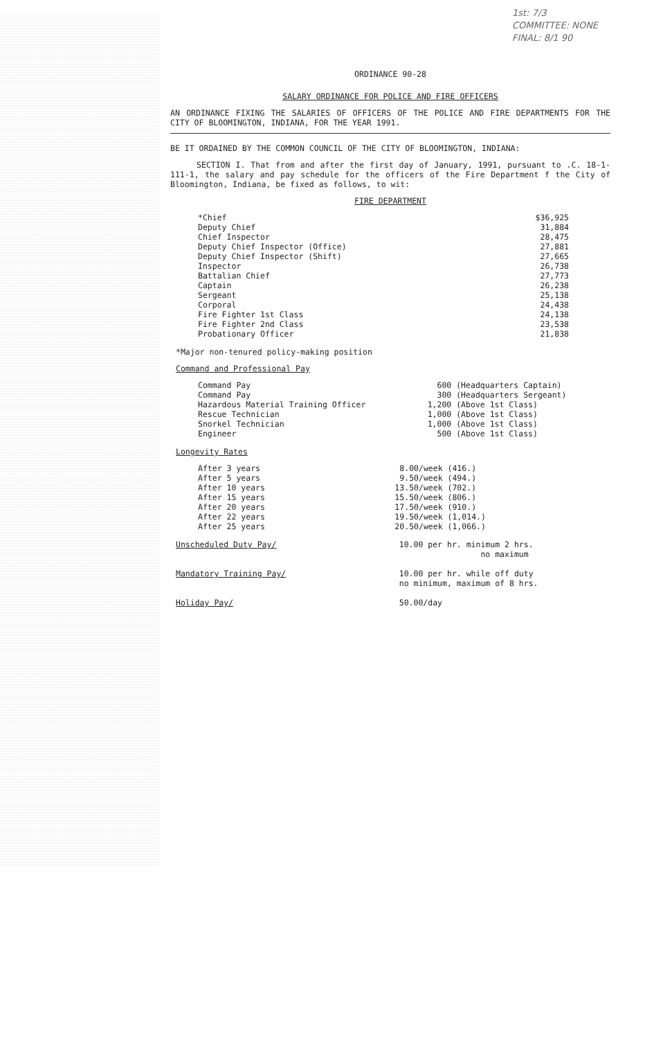1st: 7/3
COMMITTEE: NONE
FINAL: 8/1 90
ORDINANCE 90-28
SALARY ORDINANCE FOR POLICE AND FIRE OFFICERS
AN ORDINANCE FIXING THE SALARIES OF OFFICERS OF THE POLICE AND FIRE DEPARTMENTS FOR THE CITY OF BLOOMINGTON, INDIANA, FOR THE YEAR 1991.
BE IT ORDAINED BY THE COMMON COUNCIL OF THE CITY OF BLOOMINGTON, INDIANA:
SECTION I. That from and after the first day of January, 1991, pursuant to .C. 18-1-111-1, the salary and pay schedule for the officers of the Fire Department f the City of Bloomington, Indiana, be fixed as follows, to wit:
FIRE DEPARTMENT
| *Chief | $36,925 |
| Deputy Chief | 31,884 |
| Chief Inspector | 28,475 |
| Deputy Chief Inspector (Office) | 27,881 |
| Deputy Chief Inspector (Shift) | 27,665 |
| Inspector | 26,738 |
| Battalian Chief | 27,773 |
| Captain | 26,238 |
| Sergeant | 25,138 |
| Corporal | 24,438 |
| Fire Fighter 1st Class | 24,138 |
| Fire Fighter 2nd Class | 23,538 |
| Probationary Officer | 21,838 |
*Major non-tenured policy-making position
Command and Professional Pay
| Command Pay | 600 (Headquarters Captain) |
| Command Pay | 300 (Headquarters Sergeant) |
| Hazardous Material Training Officer | 1,200 (Above 1st Class) |
| Rescue Technician | 1,000 (Above 1st Class) |
| Snorkel Technician | 1,000 (Above 1st Class) |
| Engineer | 500 (Above 1st Class) |
Longevity Rates
| After 3 years | 8.00/week (416.) |
| After 5 years | 9.50/week (494.) |
| After 10 years | 13.50/week (702.) |
| After 15 years | 15.50/week (806.) |
| After 20 years | 17.50/week (910.) |
| After 22 years | 19.50/week (1,014.) |
| After 25 years | 20.50/week (1,066.) |
| Unscheduled Duty Pay/ | 10.00 per hr. minimum 2 hrs. no maximum |
| Mandatory Training Pay/ | 10.00 per hr. while off duty no minimum, maximum of 8 hrs. |
| Holiday Pay/ | 50.00/day |